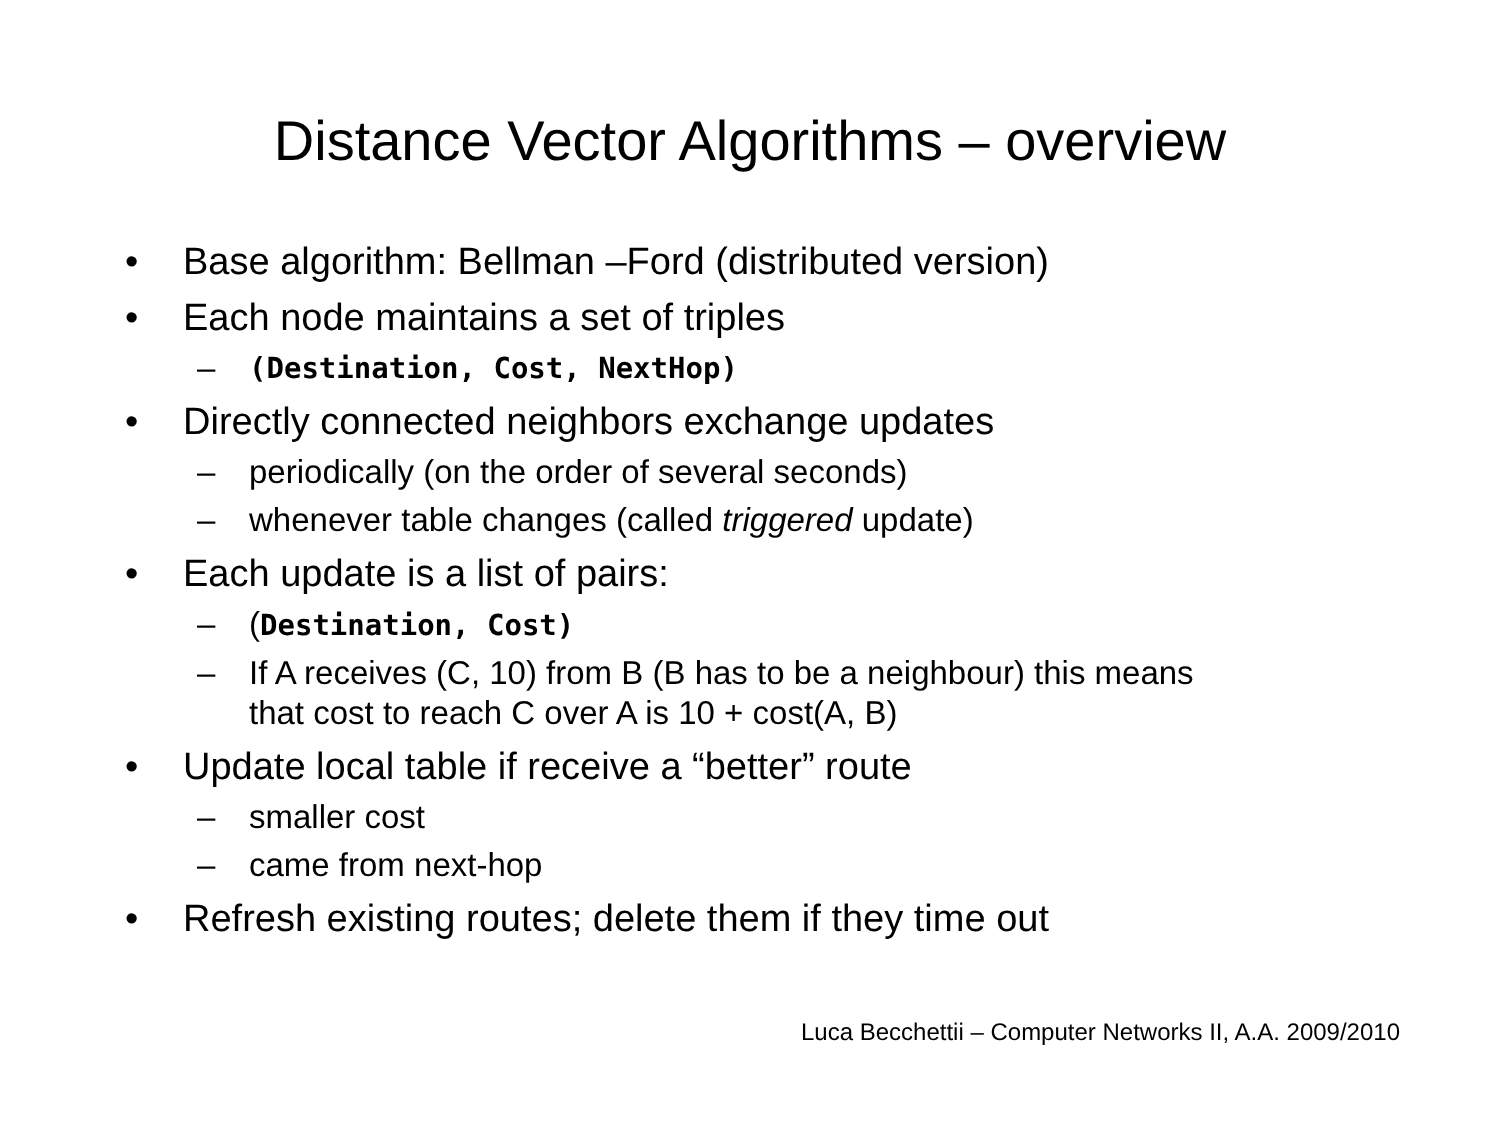Distance Vector Algorithms – overview
• Base algorithm: Bellman –Ford (distributed version)
• Each node maintains a set of triples
– (Destination, Cost, NextHop)
• Directly connected neighbors exchange updates
– periodically (on the order of several seconds)
– whenever table changes (called triggered update)
• Each update is a list of pairs:
– (Destination, Cost)
– If A receives (C, 10) from B (B has to be a neighbour) this means
that cost to reach C over A is 10 + cost(A, B)
• Update local table if receive a “better” route
– smaller cost
– came from next-hop
• Refresh existing routes; delete them if they time out
Luca Becchettii – Computer Networks II, A.A. 2009/2010